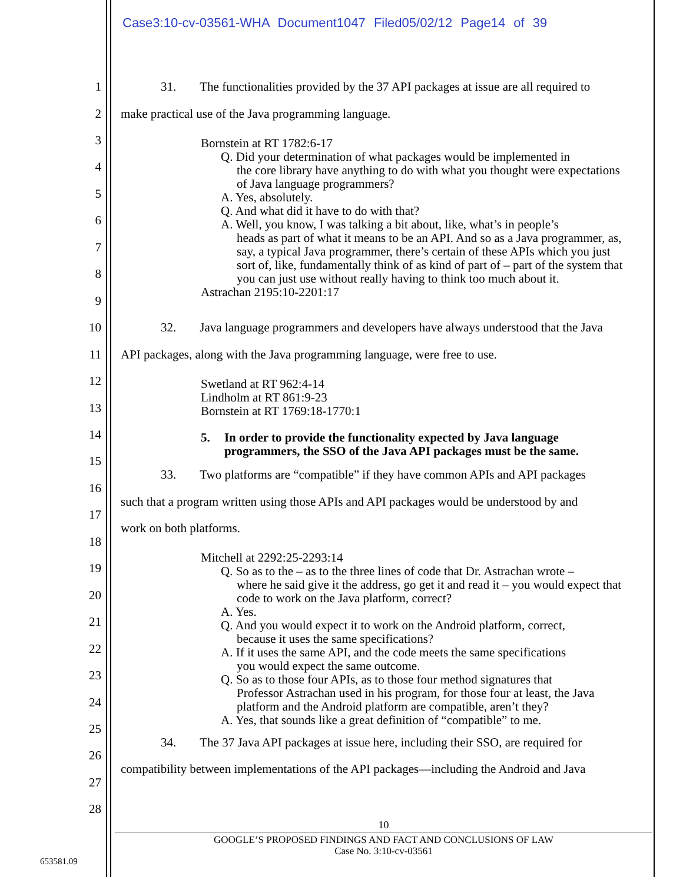Case3:10-cv-03561-WHA Document1047 Filed05/02/12 Page14 of 39
1 31. The functionalities provided by the 37 API packages at issue are all required to
2 make practical use of the Java programming language.
3
4
5
6
7
8
9
Bornstein at RT 1782:6-17
Q. Did your determination of what packages would be implemented in
the core library have anything to do with what you thought were expectations of Java language programmers?
A. Yes, absolutely.
Q. And what did it have to do with that?
A. Well, you know, I was talking a bit about, like, what’s in people’s
heads as part of what it means to be an API. And so as a Java programmer, as, say, a typical Java programmer, there’s certain of these APIs which you just sort of, like, fundamentally think of as kind of part of – part of the system that you can just use without really having to think too much about it.
Astrachan 2195:10-2201:17
10 32. Java language programmers and developers have always understood that the Java
11 API packages, along with the Java programming language, were free to use.
12
13
Swetland at RT 962:4-14
Lindholm at RT 861:9-23
Bornstein at RT 1769:18-1770:1
14
15
5. In order to provide the functionality expected by Java language programmers, the SSO of the Java API packages must be the same.
33. Two platforms are “compatible” if they have common APIs and API packages
16
such that a program written using those APIs and API packages would be understood by and
17
work on both platforms.
18
19
20
21
22
23
24
25
Mitchell at 2292:25-2293:14
Q. So as to the – as to the three lines of code that Dr. Astrachan wrote –
where he said give it the address, go get it and read it – you would expect that code to work on the Java platform, correct?
A. Yes.
Q. And you would expect it to work on the Android platform, correct,
because it uses the same specifications?
A. If it uses the same API, and the code meets the same specifications
you would expect the same outcome.
Q. So as to those four APIs, as to those four method signatures that
Professor Astrachan used in his program, for those four at least, the Java platform and the Android platform are compatible, aren’t they?
A. Yes, that sounds like a great definition of “compatible” to me.
34. The 37 Java API packages at issue here, including their SSO, are required for
26
compatibility between implementations of the API packages—including the Android and Java
27
28
10
GOOGLE’S PROPOSED FINDINGS AND FACT AND CONCLUSIONS OF LAW
Case No. 3:10-cv-03561
653581.09